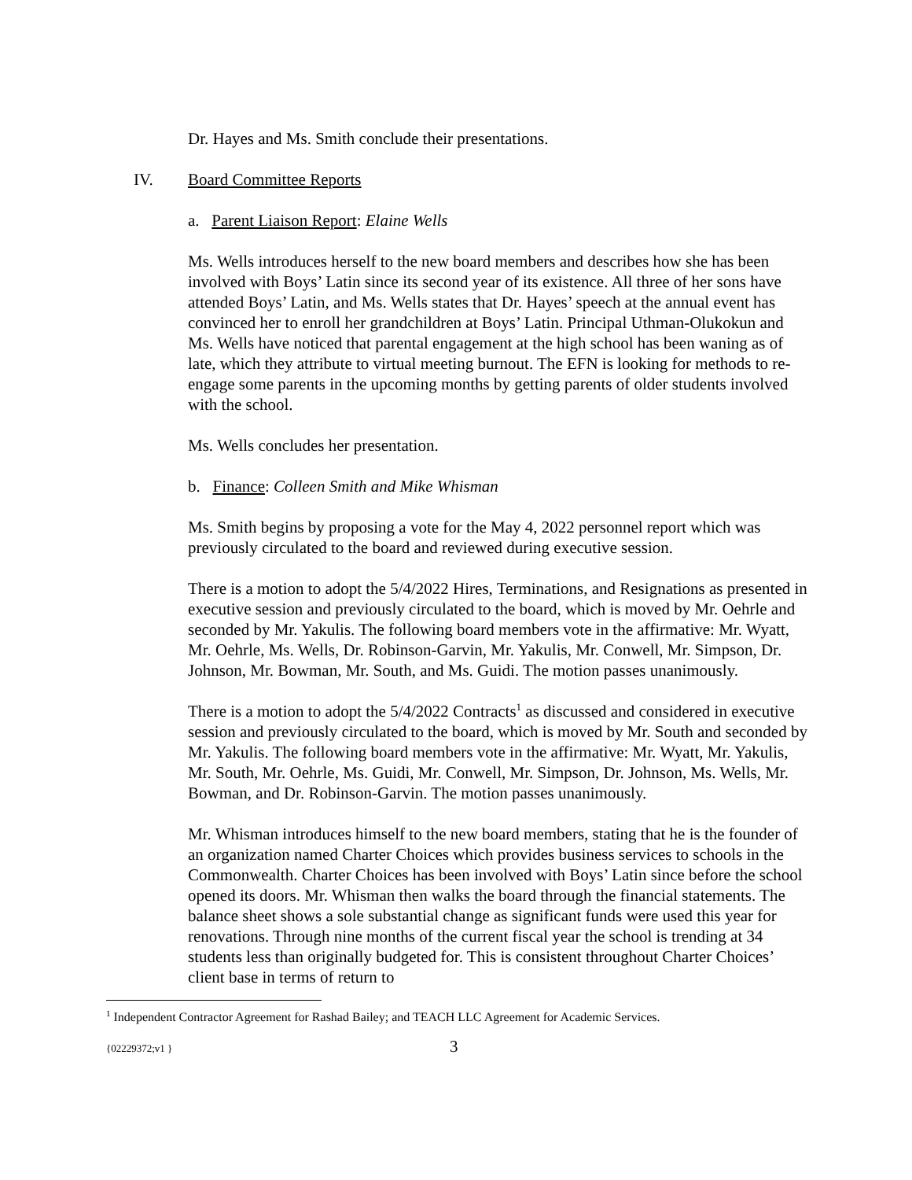Dr. Hayes and Ms. Smith conclude their presentations.
IV. Board Committee Reports
a. Parent Liaison Report: Elaine Wells
Ms. Wells introduces herself to the new board members and describes how she has been involved with Boys’ Latin since its second year of its existence. All three of her sons have attended Boys’ Latin, and Ms. Wells states that Dr. Hayes’ speech at the annual event has convinced her to enroll her grandchildren at Boys’ Latin. Principal Uthman-Olukokun and Ms. Wells have noticed that parental engagement at the high school has been waning as of late, which they attribute to virtual meeting burnout. The EFN is looking for methods to re-engage some parents in the upcoming months by getting parents of older students involved with the school.
Ms. Wells concludes her presentation.
b. Finance: Colleen Smith and Mike Whisman
Ms. Smith begins by proposing a vote for the May 4, 2022 personnel report which was previously circulated to the board and reviewed during executive session.
There is a motion to adopt the 5/4/2022 Hires, Terminations, and Resignations as presented in executive session and previously circulated to the board, which is moved by Mr. Oehrle and seconded by Mr. Yakulis. The following board members vote in the affirmative: Mr. Wyatt, Mr. Oehrle, Ms. Wells, Dr. Robinson-Garvin, Mr. Yakulis, Mr. Conwell, Mr. Simpson, Dr. Johnson, Mr. Bowman, Mr. South, and Ms. Guidi. The motion passes unanimously.
There is a motion to adopt the 5/4/2022 Contracts<sup>1</sup> as discussed and considered in executive session and previously circulated to the board, which is moved by Mr. South and seconded by Mr. Yakulis. The following board members vote in the affirmative: Mr. Wyatt, Mr. Yakulis, Mr. South, Mr. Oehrle, Ms. Guidi, Mr. Conwell, Mr. Simpson, Dr. Johnson, Ms. Wells, Mr. Bowman, and Dr. Robinson-Garvin. The motion passes unanimously.
Mr. Whisman introduces himself to the new board members, stating that he is the founder of an organization named Charter Choices which provides business services to schools in the Commonwealth. Charter Choices has been involved with Boys’ Latin since before the school opened its doors. Mr. Whisman then walks the board through the financial statements. The balance sheet shows a sole substantial change as significant funds were used this year for renovations. Through nine months of the current fiscal year the school is trending at 34 students less than originally budgeted for. This is consistent throughout Charter Choices’ client base in terms of return to
<sup>1</sup> Independent Contractor Agreement for Rashad Bailey; and TEACH LLC Agreement for Academic Services.
{02229372;v1 } 3